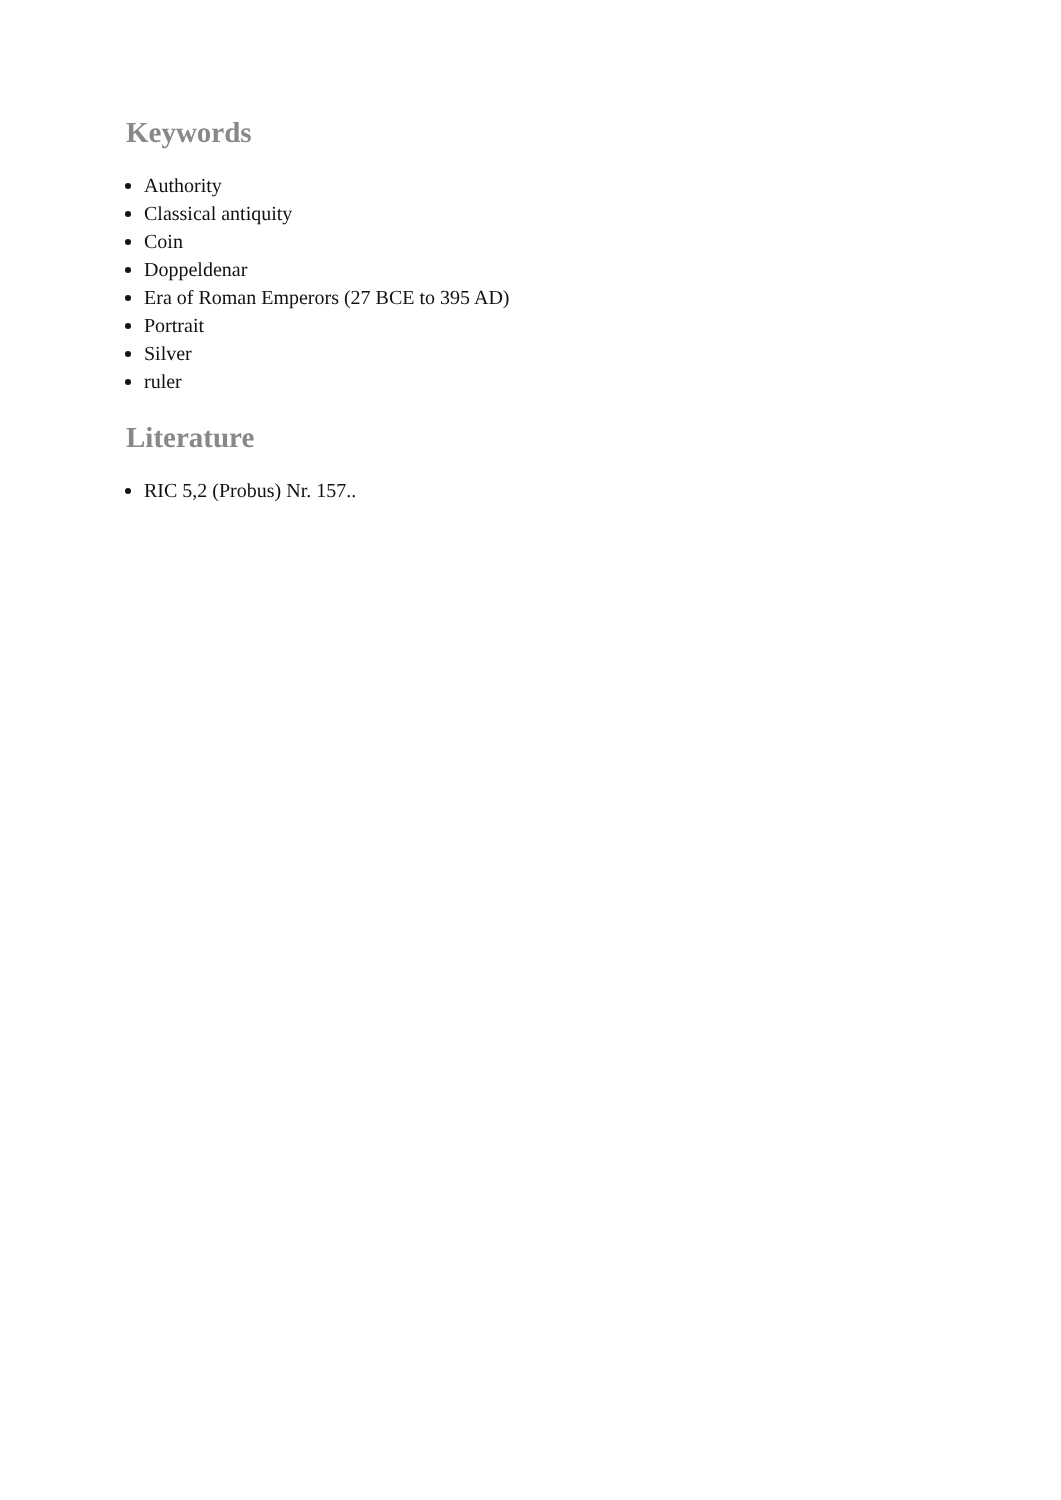Keywords
Authority
Classical antiquity
Coin
Doppeldenar
Era of Roman Emperors (27 BCE to 395 AD)
Portrait
Silver
ruler
Literature
RIC 5,2 (Probus) Nr. 157..